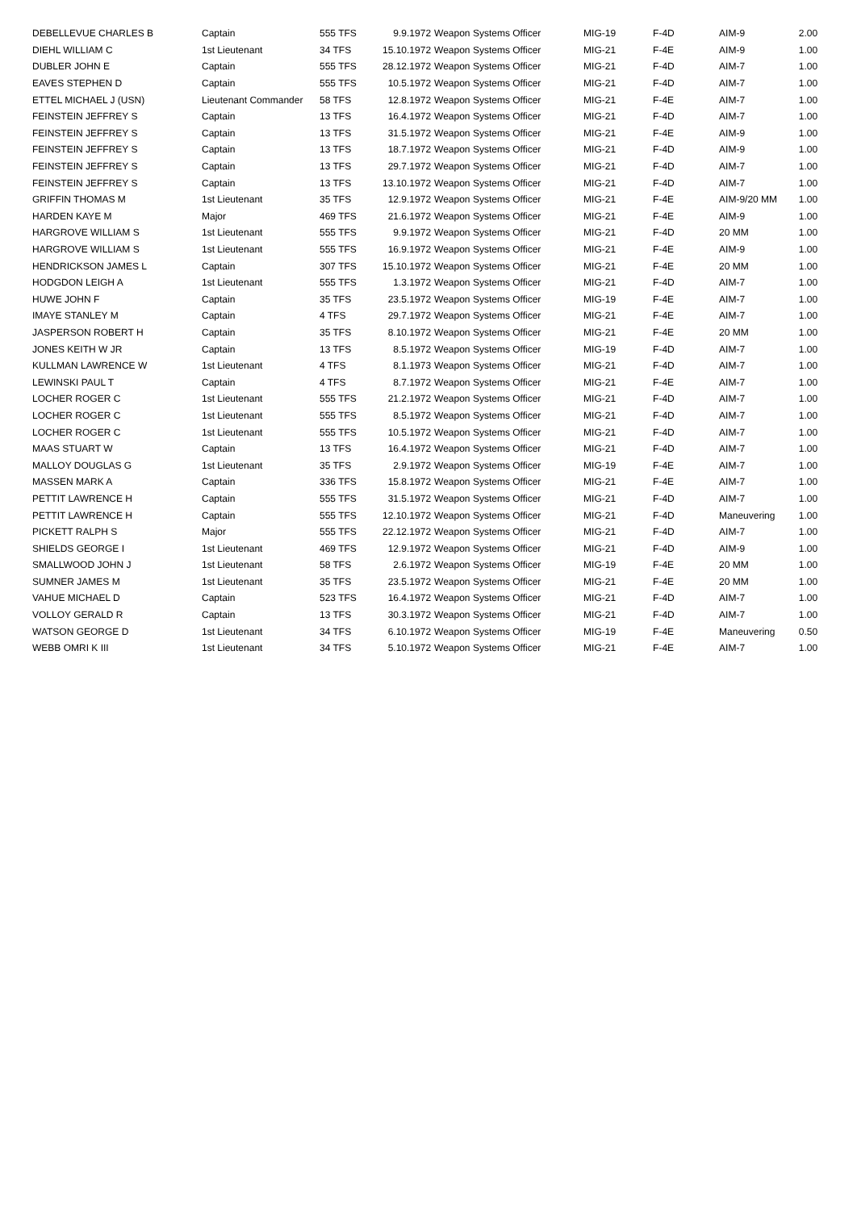| DEBELLEVUE CHARLES B | Captain | 555 TFS | 9.9.1972 | Weapon Systems Officer | MIG-19 | F-4D | AIM-9 | 2.00 |
| DIEHL WILLIAM C | 1st Lieutenant | 34 TFS | 15.10.1972 | Weapon Systems Officer | MIG-21 | F-4E | AIM-9 | 1.00 |
| DUBLER JOHN E | Captain | 555 TFS | 28.12.1972 | Weapon Systems Officer | MIG-21 | F-4D | AIM-7 | 1.00 |
| EAVES STEPHEN D | Captain | 555 TFS | 10.5.1972 | Weapon Systems Officer | MIG-21 | F-4D | AIM-7 | 1.00 |
| ETTEL MICHAEL J (USN) | Lieutenant Commander | 58 TFS | 12.8.1972 | Weapon Systems Officer | MIG-21 | F-4E | AIM-7 | 1.00 |
| FEINSTEIN JEFFREY S | Captain | 13 TFS | 16.4.1972 | Weapon Systems Officer | MIG-21 | F-4D | AIM-7 | 1.00 |
| FEINSTEIN JEFFREY S | Captain | 13 TFS | 31.5.1972 | Weapon Systems Officer | MIG-21 | F-4E | AIM-9 | 1.00 |
| FEINSTEIN JEFFREY S | Captain | 13 TFS | 18.7.1972 | Weapon Systems Officer | MIG-21 | F-4D | AIM-9 | 1.00 |
| FEINSTEIN JEFFREY S | Captain | 13 TFS | 29.7.1972 | Weapon Systems Officer | MIG-21 | F-4D | AIM-7 | 1.00 |
| FEINSTEIN JEFFREY S | Captain | 13 TFS | 13.10.1972 | Weapon Systems Officer | MIG-21 | F-4D | AIM-7 | 1.00 |
| GRIFFIN THOMAS M | 1st Lieutenant | 35 TFS | 12.9.1972 | Weapon Systems Officer | MIG-21 | F-4E | AIM-9/20 MM | 1.00 |
| HARDEN KAYE M | Major | 469 TFS | 21.6.1972 | Weapon Systems Officer | MIG-21 | F-4E | AIM-9 | 1.00 |
| HARGROVE WILLIAM S | 1st Lieutenant | 555 TFS | 9.9.1972 | Weapon Systems Officer | MIG-21 | F-4D | 20 MM | 1.00 |
| HARGROVE WILLIAM S | 1st Lieutenant | 555 TFS | 16.9.1972 | Weapon Systems Officer | MIG-21 | F-4E | AIM-9 | 1.00 |
| HENDRICKSON JAMES L | Captain | 307 TFS | 15.10.1972 | Weapon Systems Officer | MIG-21 | F-4E | 20 MM | 1.00 |
| HODGDON LEIGH A | 1st Lieutenant | 555 TFS | 1.3.1972 | Weapon Systems Officer | MIG-21 | F-4D | AIM-7 | 1.00 |
| HUWE JOHN F | Captain | 35 TFS | 23.5.1972 | Weapon Systems Officer | MIG-19 | F-4E | AIM-7 | 1.00 |
| IMAYE STANLEY M | Captain | 4 TFS | 29.7.1972 | Weapon Systems Officer | MIG-21 | F-4E | AIM-7 | 1.00 |
| JASPERSON ROBERT H | Captain | 35 TFS | 8.10.1972 | Weapon Systems Officer | MIG-21 | F-4E | 20 MM | 1.00 |
| JONES KEITH W JR | Captain | 13 TFS | 8.5.1972 | Weapon Systems Officer | MIG-19 | F-4D | AIM-7 | 1.00 |
| KULLMAN LAWRENCE W | 1st Lieutenant | 4 TFS | 8.1.1973 | Weapon Systems Officer | MIG-21 | F-4D | AIM-7 | 1.00 |
| LEWINSKI PAUL T | Captain | 4 TFS | 8.7.1972 | Weapon Systems Officer | MIG-21 | F-4E | AIM-7 | 1.00 |
| LOCHER ROGER C | 1st Lieutenant | 555 TFS | 21.2.1972 | Weapon Systems Officer | MIG-21 | F-4D | AIM-7 | 1.00 |
| LOCHER ROGER C | 1st Lieutenant | 555 TFS | 8.5.1972 | Weapon Systems Officer | MIG-21 | F-4D | AIM-7 | 1.00 |
| LOCHER ROGER C | 1st Lieutenant | 555 TFS | 10.5.1972 | Weapon Systems Officer | MIG-21 | F-4D | AIM-7 | 1.00 |
| MAAS STUART W | Captain | 13 TFS | 16.4.1972 | Weapon Systems Officer | MIG-21 | F-4D | AIM-7 | 1.00 |
| MALLOY DOUGLAS G | 1st Lieutenant | 35 TFS | 2.9.1972 | Weapon Systems Officer | MIG-19 | F-4E | AIM-7 | 1.00 |
| MASSEN MARK A | Captain | 336 TFS | 15.8.1972 | Weapon Systems Officer | MIG-21 | F-4E | AIM-7 | 1.00 |
| PETTIT LAWRENCE H | Captain | 555 TFS | 31.5.1972 | Weapon Systems Officer | MIG-21 | F-4D | AIM-7 | 1.00 |
| PETTIT LAWRENCE H | Captain | 555 TFS | 12.10.1972 | Weapon Systems Officer | MIG-21 | F-4D | Maneuvering | 1.00 |
| PICKETT RALPH S | Major | 555 TFS | 22.12.1972 | Weapon Systems Officer | MIG-21 | F-4D | AIM-7 | 1.00 |
| SHIELDS GEORGE I | 1st Lieutenant | 469 TFS | 12.9.1972 | Weapon Systems Officer | MIG-21 | F-4D | AIM-9 | 1.00 |
| SMALLWOOD JOHN J | 1st Lieutenant | 58 TFS | 2.6.1972 | Weapon Systems Officer | MIG-19 | F-4E | 20 MM | 1.00 |
| SUMNER JAMES M | 1st Lieutenant | 35 TFS | 23.5.1972 | Weapon Systems Officer | MIG-21 | F-4E | 20 MM | 1.00 |
| VAHUE MICHAEL D | Captain | 523 TFS | 16.4.1972 | Weapon Systems Officer | MIG-21 | F-4D | AIM-7 | 1.00 |
| VOLLOY GERALD R | Captain | 13 TFS | 30.3.1972 | Weapon Systems Officer | MIG-21 | F-4D | AIM-7 | 1.00 |
| WATSON GEORGE D | 1st Lieutenant | 34 TFS | 6.10.1972 | Weapon Systems Officer | MIG-19 | F-4E | Maneuvering | 0.50 |
| WEBB OMRI K III | 1st Lieutenant | 34 TFS | 5.10.1972 | Weapon Systems Officer | MIG-21 | F-4E | AIM-7 | 1.00 |